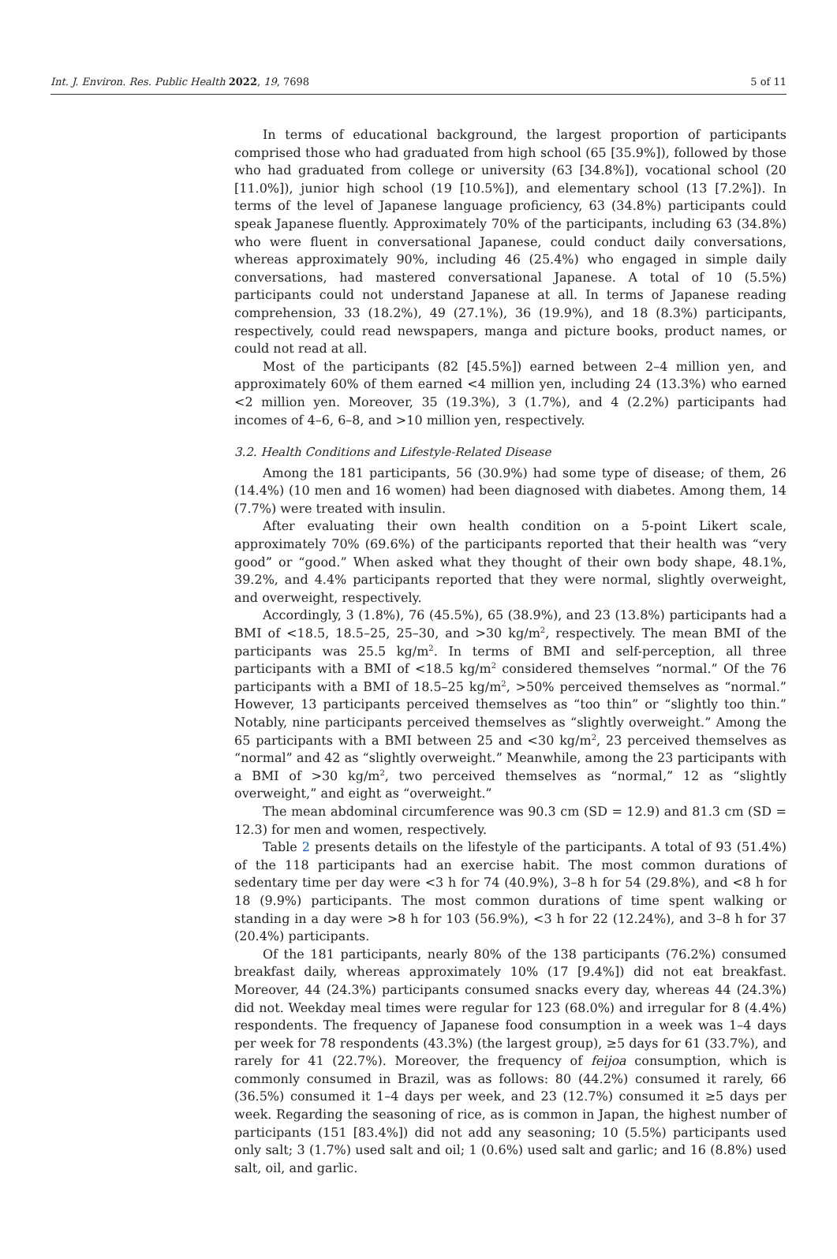Int. J. Environ. Res. Public Health 2022, 19, 7698 5 of 11
In terms of educational background, the largest proportion of participants comprised those who had graduated from high school (65 [35.9%]), followed by those who had graduated from college or university (63 [34.8%]), vocational school (20 [11.0%]), junior high school (19 [10.5%]), and elementary school (13 [7.2%]). In terms of the level of Japanese language proficiency, 63 (34.8%) participants could speak Japanese fluently. Approximately 70% of the participants, including 63 (34.8%) who were fluent in conversational Japanese, could conduct daily conversations, whereas approximately 90%, including 46 (25.4%) who engaged in simple daily conversations, had mastered conversational Japanese. A total of 10 (5.5%) participants could not understand Japanese at all. In terms of Japanese reading comprehension, 33 (18.2%), 49 (27.1%), 36 (19.9%), and 18 (8.3%) participants, respectively, could read newspapers, manga and picture books, product names, or could not read at all.
Most of the participants (82 [45.5%]) earned between 2–4 million yen, and approximately 60% of them earned <4 million yen, including 24 (13.3%) who earned <2 million yen. Moreover, 35 (19.3%), 3 (1.7%), and 4 (2.2%) participants had incomes of 4–6, 6–8, and >10 million yen, respectively.
3.2. Health Conditions and Lifestyle-Related Disease
Among the 181 participants, 56 (30.9%) had some type of disease; of them, 26 (14.4%) (10 men and 16 women) had been diagnosed with diabetes. Among them, 14 (7.7%) were treated with insulin.
After evaluating their own health condition on a 5-point Likert scale, approximately 70% (69.6%) of the participants reported that their health was “very good” or “good.” When asked what they thought of their own body shape, 48.1%, 39.2%, and 4.4% participants reported that they were normal, slightly overweight, and overweight, respectively.
Accordingly, 3 (1.8%), 76 (45.5%), 65 (38.9%), and 23 (13.8%) participants had a BMI of <18.5, 18.5–25, 25–30, and >30 kg/m<sup>2</sup>, respectively. The mean BMI of the participants was 25.5 kg/m<sup>2</sup>. In terms of BMI and self-perception, all three participants with a BMI of <18.5 kg/m<sup>2</sup> considered themselves “normal.” Of the 76 participants with a BMI of 18.5–25 kg/m<sup>2</sup>, >50% perceived themselves as “normal.” However, 13 participants perceived themselves as “too thin” or “slightly too thin.” Notably, nine participants perceived themselves as “slightly overweight.” Among the 65 participants with a BMI between 25 and <30 kg/m<sup>2</sup>, 23 perceived themselves as “normal” and 42 as “slightly overweight.” Meanwhile, among the 23 participants with a BMI of >30 kg/m<sup>2</sup>, two perceived themselves as “normal,” 12 as “slightly overweight,” and eight as “overweight.”
The mean abdominal circumference was 90.3 cm (SD = 12.9) and 81.3 cm (SD = 12.3) for men and women, respectively.
Table 2 presents details on the lifestyle of the participants. A total of 93 (51.4%) of the 118 participants had an exercise habit. The most common durations of sedentary time per day were <3 h for 74 (40.9%), 3–8 h for 54 (29.8%), and <8 h for 18 (9.9%) participants. The most common durations of time spent walking or standing in a day were >8 h for 103 (56.9%), <3 h for 22 (12.24%), and 3–8 h for 37 (20.4%) participants.
Of the 181 participants, nearly 80% of the 138 participants (76.2%) consumed breakfast daily, whereas approximately 10% (17 [9.4%]) did not eat breakfast. Moreover, 44 (24.3%) participants consumed snacks every day, whereas 44 (24.3%) did not. Weekday meal times were regular for 123 (68.0%) and irregular for 8 (4.4%) respondents. The frequency of Japanese food consumption in a week was 1–4 days per week for 78 respondents (43.3%) (the largest group), ≥5 days for 61 (33.7%), and rarely for 41 (22.7%). Moreover, the frequency of feijoa consumption, which is commonly consumed in Brazil, was as follows: 80 (44.2%) consumed it rarely, 66 (36.5%) consumed it 1–4 days per week, and 23 (12.7%) consumed it ≥5 days per week. Regarding the seasoning of rice, as is common in Japan, the highest number of participants (151 [83.4%]) did not add any seasoning; 10 (5.5%) participants used only salt; 3 (1.7%) used salt and oil; 1 (0.6%) used salt and garlic; and 16 (8.8%) used salt, oil, and garlic.